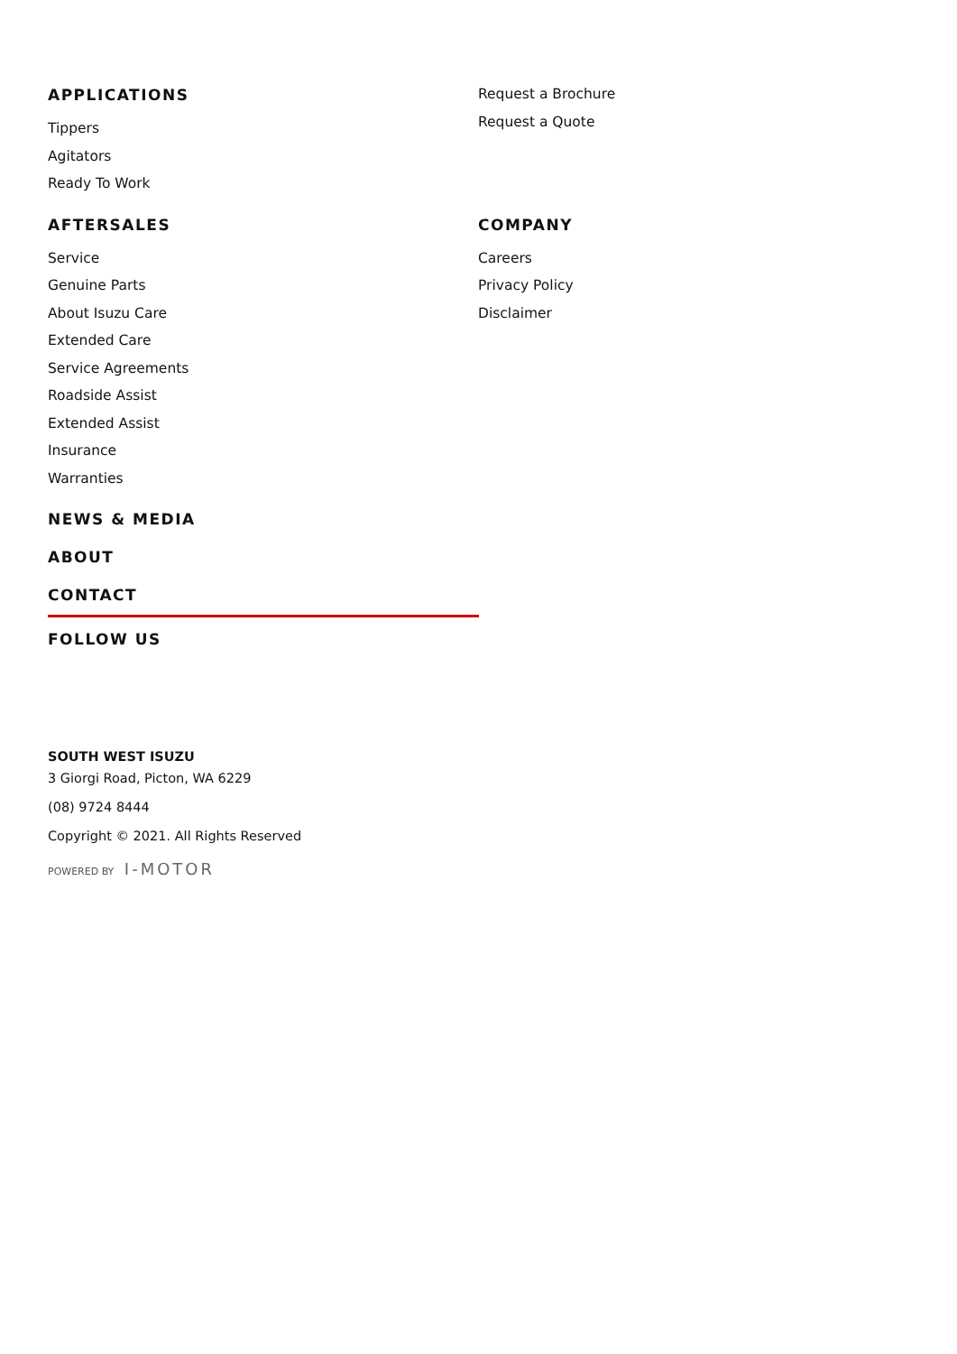APPLICATIONS
Tippers
Agitators
Ready To Work
Request a Brochure
Request a Quote
AFTERSALES
Service
Genuine Parts
About Isuzu Care
Extended Care
Service Agreements
Roadside Assist
Extended Assist
Insurance
Warranties
COMPANY
Careers
Privacy Policy
Disclaimer
NEWS & MEDIA
ABOUT
CONTACT
FOLLOW US
SOUTH WEST ISUZU
3 Giorgi Road, Picton, WA 6229
(08) 9724 8444
Copyright © 2021. All Rights Reserved
POWERED BY I-MOTOR